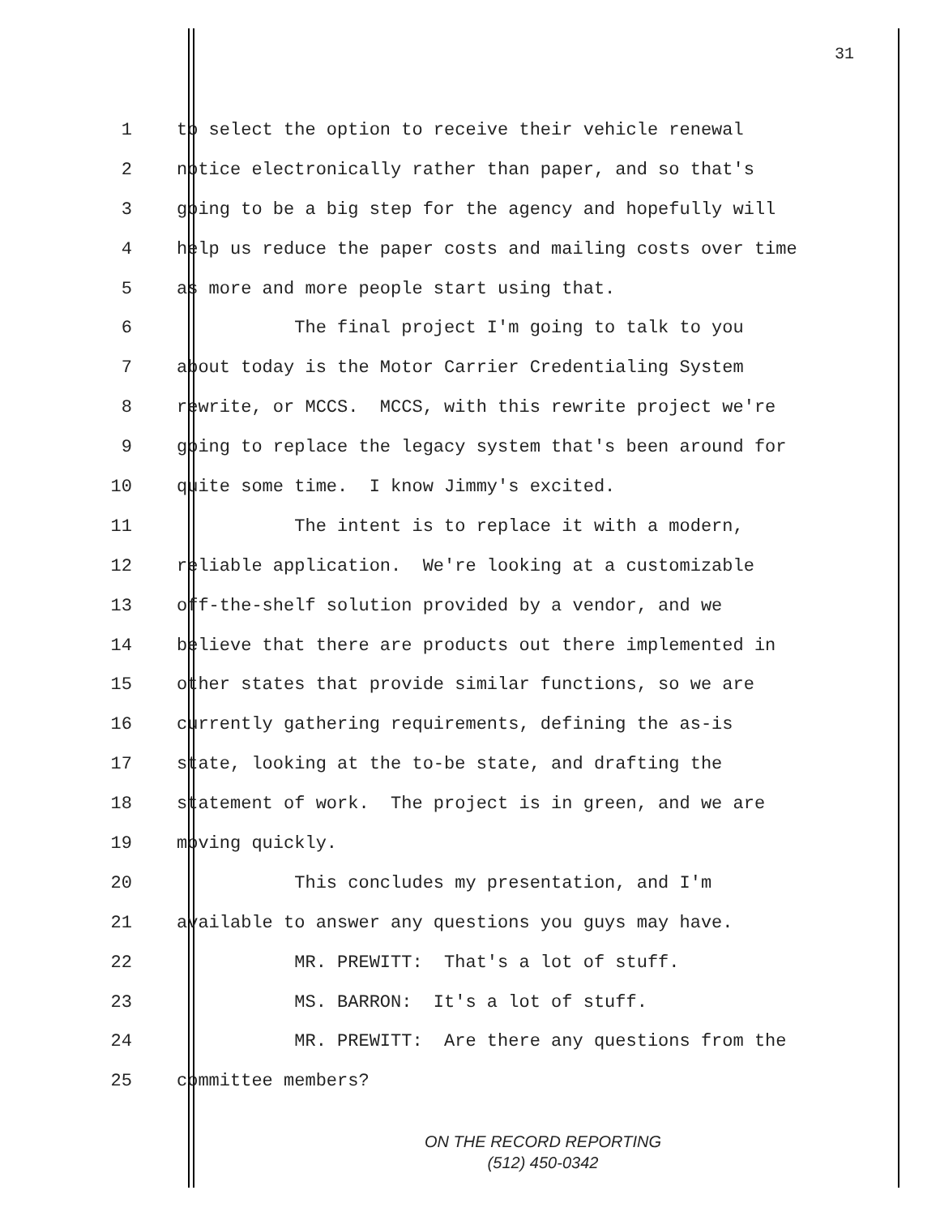31
1 to select the option to receive their vehicle renewal
2 notice electronically rather than paper, and so that's
3 going to be a big step for the agency and hopefully will
4 help us reduce the paper costs and mailing costs over time
5 as more and more people start using that.
6 The final project I'm going to talk to you
7 about today is the Motor Carrier Credentialing System
8 rewrite, or MCCS. MCCS, with this rewrite project we're
9 going to replace the legacy system that's been around for
10 quite some time. I know Jimmy's excited.
11 The intent is to replace it with a modern,
12 reliable application. We're looking at a customizable
13 off-the-shelf solution provided by a vendor, and we
14 believe that there are products out there implemented in
15 other states that provide similar functions, so we are
16 currently gathering requirements, defining the as-is
17 state, looking at the to-be state, and drafting the
18 statement of work. The project is in green, and we are
19 moving quickly.
20 This concludes my presentation, and I'm
21 available to answer any questions you guys may have.
22 MR. PREWITT: That's a lot of stuff.
23 MS. BARRON: It's a lot of stuff.
24 MR. PREWITT: Are there any questions from the
25 committee members?
ON THE RECORD REPORTING
(512) 450-0342